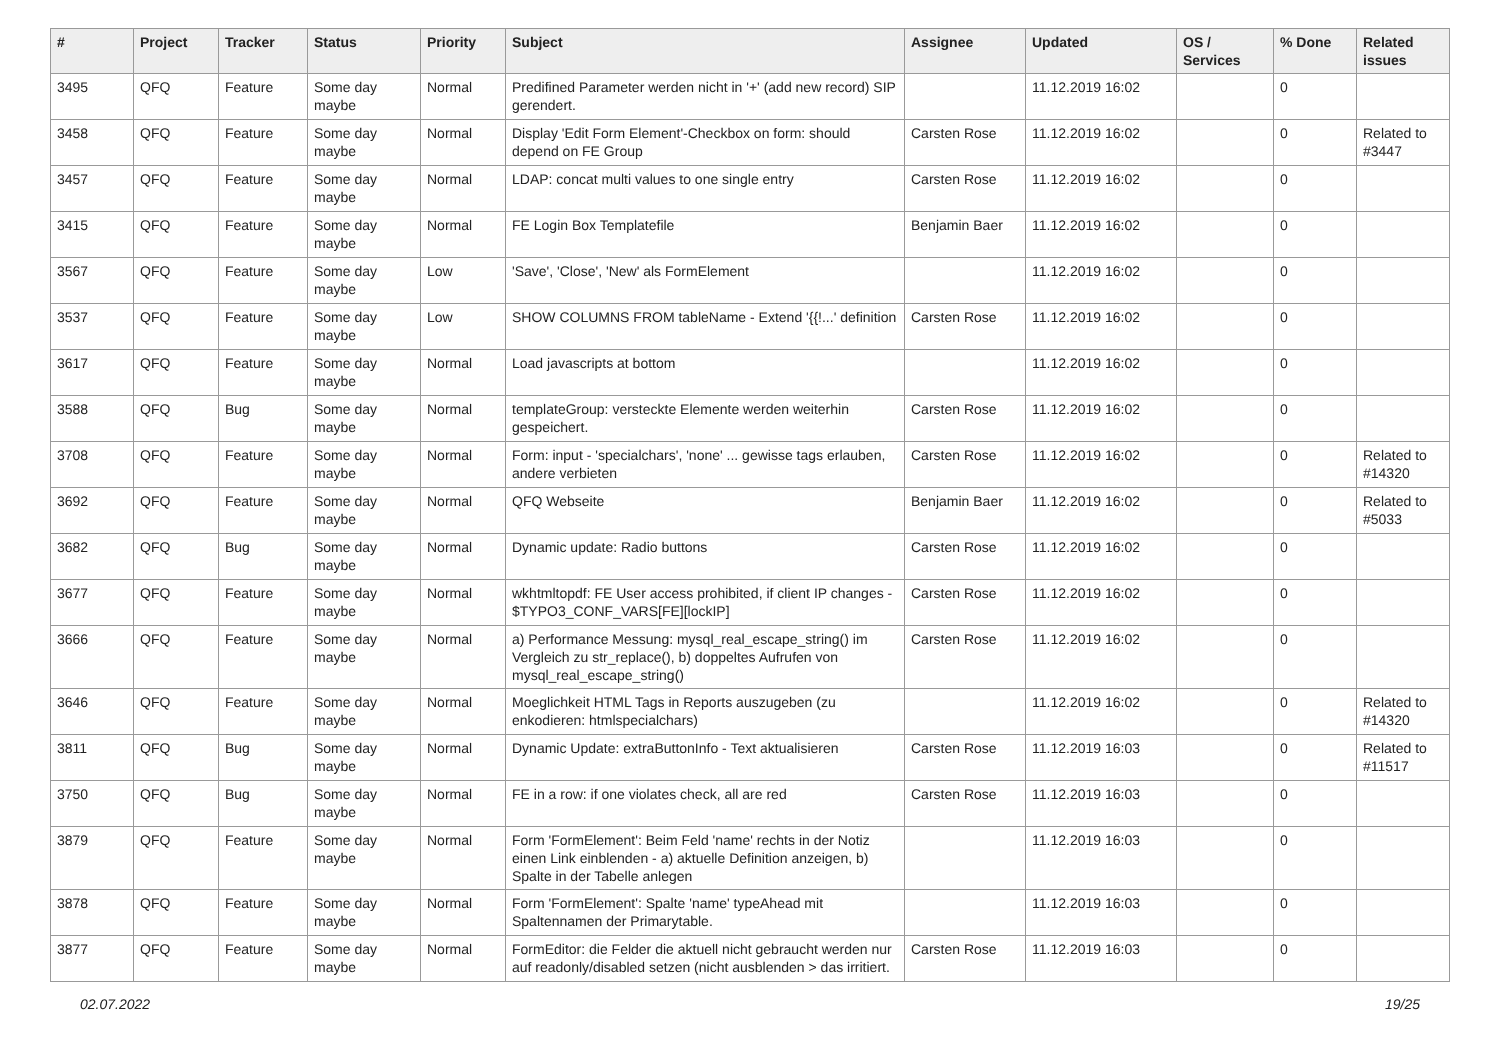| # | Project | Tracker | Status | Priority | Subject | Assignee | Updated | OS / Services | % Done | Related issues |
| --- | --- | --- | --- | --- | --- | --- | --- | --- | --- | --- |
| 3495 | QFQ | Feature | Some day maybe | Normal | Predifined Parameter werden nicht in '+' (add new record) SIP gerendert. | | 11.12.2019 16:02 | | 0 | |
| 3458 | QFQ | Feature | Some day maybe | Normal | Display 'Edit Form Element'-Checkbox on form: should depend on FE Group | Carsten Rose | 11.12.2019 16:02 | | 0 | Related to #3447 |
| 3457 | QFQ | Feature | Some day maybe | Normal | LDAP: concat multi values to one single entry | Carsten Rose | 11.12.2019 16:02 | | 0 | |
| 3415 | QFQ | Feature | Some day maybe | Normal | FE Login Box Templatefile | Benjamin Baer | 11.12.2019 16:02 | | 0 | |
| 3567 | QFQ | Feature | Some day maybe | Low | 'Save', 'Close', 'New' als FormElement | | 11.12.2019 16:02 | | 0 | |
| 3537 | QFQ | Feature | Some day maybe | Low | SHOW COLUMNS FROM tableName - Extend '{{!...' definition | Carsten Rose | 11.12.2019 16:02 | | 0 | |
| 3617 | QFQ | Feature | Some day maybe | Normal | Load javascripts at bottom | | 11.12.2019 16:02 | | 0 | |
| 3588 | QFQ | Bug | Some day maybe | Normal | templateGroup: versteckte Elemente werden weiterhin gespeichert. | Carsten Rose | 11.12.2019 16:02 | | 0 | |
| 3708 | QFQ | Feature | Some day maybe | Normal | Form: input - 'specialchars', 'none' ... gewisse tags erlauben, andere verbieten | Carsten Rose | 11.12.2019 16:02 | | 0 | Related to #14320 |
| 3692 | QFQ | Feature | Some day maybe | Normal | QFQ Webseite | Benjamin Baer | 11.12.2019 16:02 | | 0 | Related to #5033 |
| 3682 | QFQ | Bug | Some day maybe | Normal | Dynamic update: Radio buttons | Carsten Rose | 11.12.2019 16:02 | | 0 | |
| 3677 | QFQ | Feature | Some day maybe | Normal | wkhtmltopdf: FE User access prohibited, if client IP changes - $TYPO3_CONF_VARS[FE][lockIP] | Carsten Rose | 11.12.2019 16:02 | | 0 | |
| 3666 | QFQ | Feature | Some day maybe | Normal | a) Performance Messung: mysql_real_escape_string() im Vergleich zu str_replace(), b) doppeltes Aufrufen von mysql_real_escape_string() | Carsten Rose | 11.12.2019 16:02 | | 0 | |
| 3646 | QFQ | Feature | Some day maybe | Normal | Moeglichkeit HTML Tags in Reports auszugeben (zu enkodieren: htmlspecialchars) | | 11.12.2019 16:02 | | 0 | Related to #14320 |
| 3811 | QFQ | Bug | Some day maybe | Normal | Dynamic Update: extraButtonInfo - Text aktualisieren | Carsten Rose | 11.12.2019 16:03 | | 0 | Related to #11517 |
| 3750 | QFQ | Bug | Some day maybe | Normal | FE in a row: if one violates check, all are red | Carsten Rose | 11.12.2019 16:03 | | 0 | |
| 3879 | QFQ | Feature | Some day maybe | Normal | Form 'FormElement': Beim Feld 'name' rechts in der Notiz einen Link einblenden - a) aktuelle Definition anzeigen, b) Spalte in der Tabelle anlegen | | 11.12.2019 16:03 | | 0 | |
| 3878 | QFQ | Feature | Some day maybe | Normal | Form 'FormElement': Spalte 'name' typeAhead mit Spaltennamen der Primarytable. | | 11.12.2019 16:03 | | 0 | |
| 3877 | QFQ | Feature | Some day maybe | Normal | FormEditor: die Felder die aktuell nicht gebraucht werden nur auf readonly/disabled setzen (nicht ausblenden > das irritiert. | Carsten Rose | 11.12.2019 16:03 | | 0 | |
02.07.2022 19/25